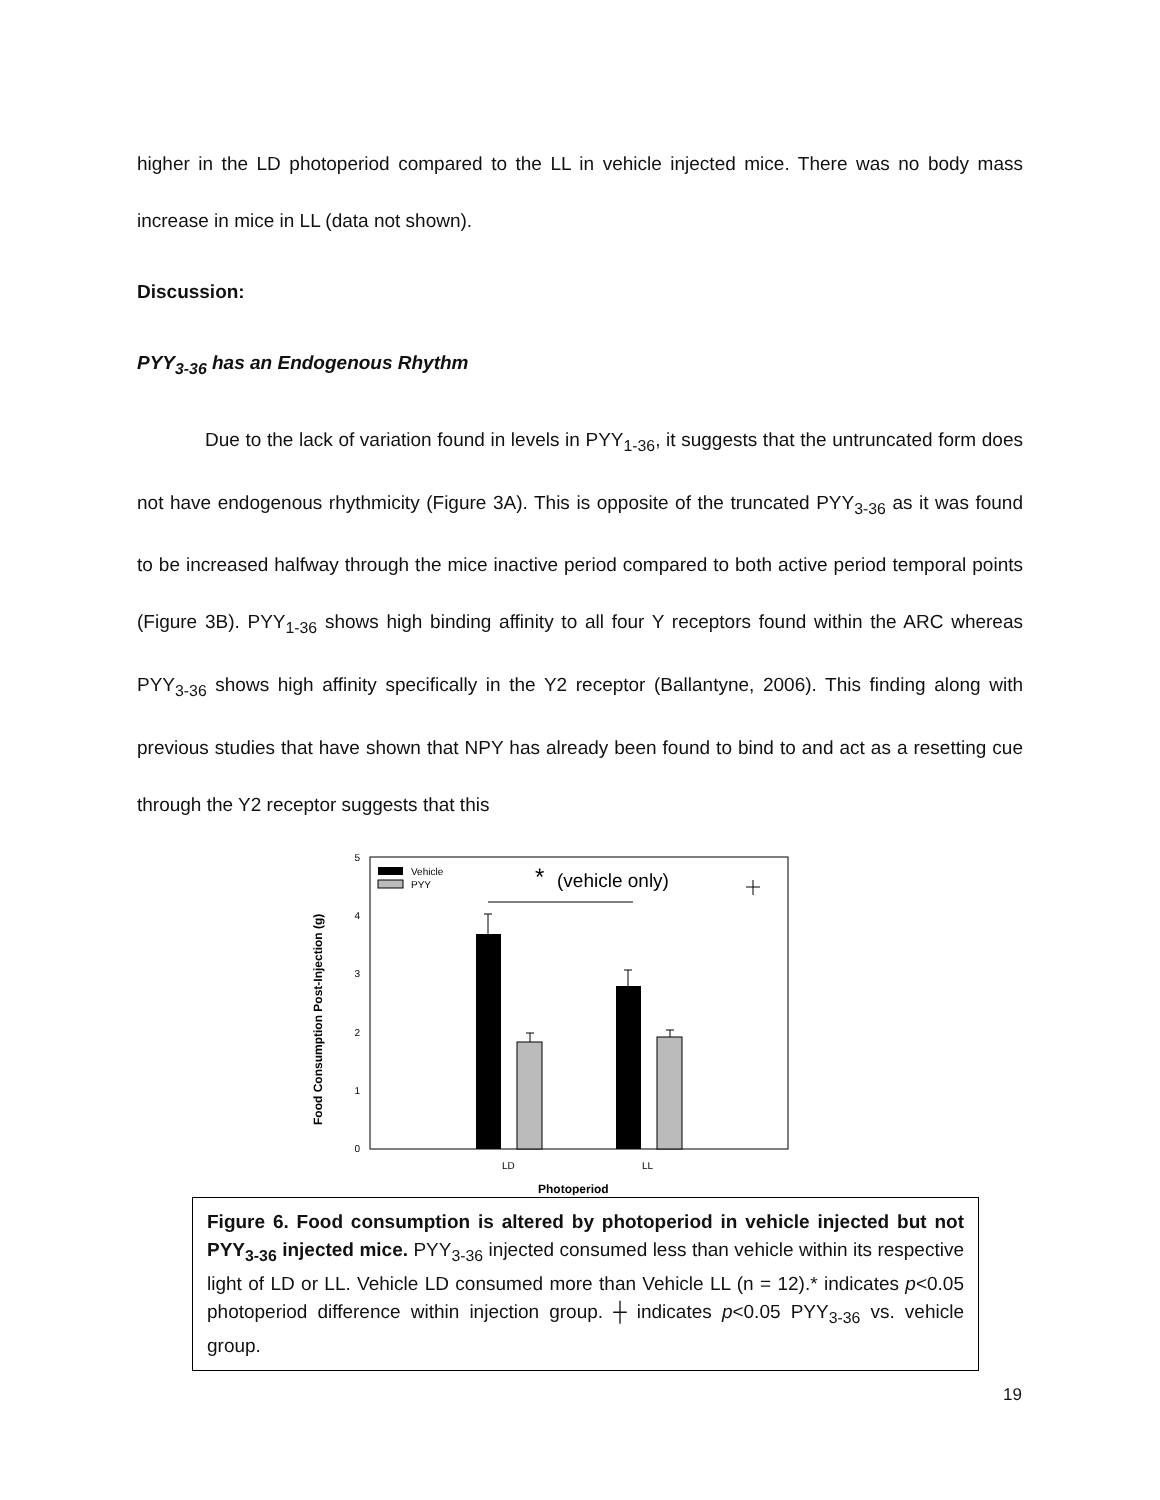higher in the LD photoperiod compared to the LL in vehicle injected mice. There was no body mass increase in mice in LL (data not shown).
Discussion:
PYY<sub>3-36</sub> has an Endogenous Rhythm
Due to the lack of variation found in levels in PYY<sub>1-36</sub>, it suggests that the untruncated form does not have endogenous rhythmicity (Figure 3A). This is opposite of the truncated PYY<sub>3-36</sub> as it was found to be increased halfway through the mice inactive period compared to both active period temporal points (Figure 3B). PYY<sub>1-36</sub> shows high binding affinity to all four Y receptors found within the ARC whereas PYY<sub>3-36</sub> shows high affinity specifically in the Y2 receptor (Ballantyne, 2006). This finding along with previous studies that have shown that NPY has already been found to bind to and act as a resetting cue through the Y2 receptor suggests that this
0
1
2
3
4
5
Vehicle
PYY
*
(vehicle only)
LD
LL
Photoperiod
Food Consumption Post-Injection (g)
Figure 6. Food consumption is altered by photoperiod in vehicle injected but not PYY<sub>3-36</sub> injected mice. PYY<sub>3-36</sub> injected consumed less than vehicle within its respective light of LD or LL. Vehicle LD consumed more than Vehicle LL (n = 12).* indicates p<0.05 photoperiod difference within injection group. ┼ indicates p<0.05 PYY<sub>3-36</sub> vs. vehicle group.
19